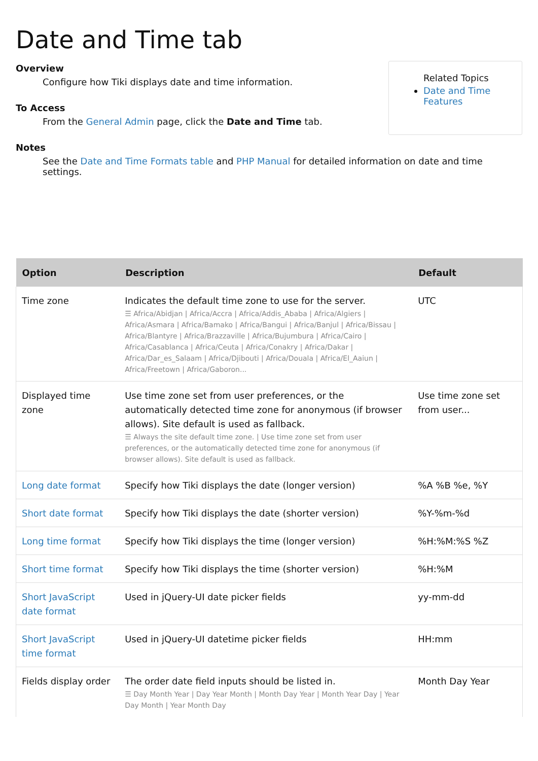Date and Time tab
Related Topics
Date and Time Features
Overview
Configure how Tiki displays date and time information.
To Access
From the General Admin page, click the Date and Time tab.
Notes
See the Date and Time Formats table and PHP Manual for detailed information on date and time settings.
| Option | Description | Default |
| --- | --- | --- |
| Time zone | Indicates the default time zone to use for the server. ☰ Africa/Abidjan / Africa/Accra / Africa/Addis_Ababa / Africa/Algiers / Africa/Asmara / Africa/Bamako / Africa/Bangui / Africa/Banjul / Africa/Bissau / Africa/Blantyre / Africa/Brazzaville / Africa/Bujumbura / Africa/Cairo / Africa/Casablanca / Africa/Ceuta / Africa/Conakry / Africa/Dakar / Africa/Dar_es_Salaam / Africa/Djibouti / Africa/Douala / Africa/El_Aaiun / Africa/Freetown / Africa/Gaboron... | UTC |
| Displayed time zone | Use time zone set from user preferences, or the automatically detected time zone for anonymous (if browser allows). Site default is used as fallback. ☰ Always the site default time zone. / Use time zone set from user preferences, or the automatically detected time zone for anonymous (if browser allows). Site default is used as fallback. | Use time zone set from user... |
| Long date format | Specify how Tiki displays the date (longer version) | %A %B %e, %Y |
| Short date format | Specify how Tiki displays the date (shorter version) | %Y-%m-%d |
| Long time format | Specify how Tiki displays the time (longer version) | %H:%M:%S %Z |
| Short time format | Specify how Tiki displays the time (shorter version) | %H:%M |
| Short JavaScript date format | Used in jQuery-UI date picker fields | yy-mm-dd |
| Short JavaScript time format | Used in jQuery-UI datetime picker fields | HH:mm |
| Fields display order | The order date field inputs should be listed in. ☰ Day Month Year / Day Year Month / Month Day Year / Month Year Day / Year Day Month / Year Month Day | Month Day Year |